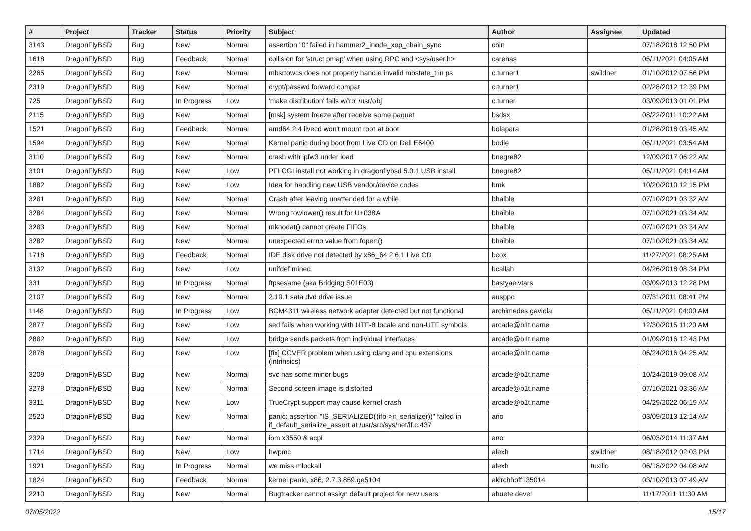| # | Project | Tracker | Status | Priority | Subject | Author | Assignee | Updated |
| --- | --- | --- | --- | --- | --- | --- | --- | --- |
| 3143 | DragonFlyBSD | Bug | New | Normal | assertion "0" failed in hammer2_inode_xop_chain_sync | cbin | | 07/18/2018 12:50 PM |
| 1618 | DragonFlyBSD | Bug | Feedback | Normal | collision for 'struct pmap' when using RPC and <sys/user.h> | carenas | | 05/11/2021 04:05 AM |
| 2265 | DragonFlyBSD | Bug | New | Normal | mbsrtowcs does not properly handle invalid mbstate_t in ps | c.turner1 | swildner | 01/10/2012 07:56 PM |
| 2319 | DragonFlyBSD | Bug | New | Normal | crypt/passwd forward compat | c.turner1 | | 02/28/2012 12:39 PM |
| 725 | DragonFlyBSD | Bug | In Progress | Low | 'make distribution' fails w/'ro' /usr/obj | c.turner | | 03/09/2013 01:01 PM |
| 2115 | DragonFlyBSD | Bug | New | Normal | [msk] system freeze after receive some paquet | bsdsx | | 08/22/2011 10:22 AM |
| 1521 | DragonFlyBSD | Bug | Feedback | Normal | amd64 2.4 livecd won't mount root at boot | bolapara | | 01/28/2018 03:45 AM |
| 1594 | DragonFlyBSD | Bug | New | Normal | Kernel panic during boot from Live CD on Dell E6400 | bodie | | 05/11/2021 03:54 AM |
| 3110 | DragonFlyBSD | Bug | New | Normal | crash with ipfw3 under load | bnegre82 | | 12/09/2017 06:22 AM |
| 3101 | DragonFlyBSD | Bug | New | Low | PFI CGI install not working in dragonflybsd 5.0.1 USB install | bnegre82 | | 05/11/2021 04:14 AM |
| 1882 | DragonFlyBSD | Bug | New | Low | Idea for handling new USB vendor/device codes | bmk | | 10/20/2010 12:15 PM |
| 3281 | DragonFlyBSD | Bug | New | Normal | Crash after leaving unattended for a while | bhaible | | 07/10/2021 03:32 AM |
| 3284 | DragonFlyBSD | Bug | New | Normal | Wrong towlower() result for U+038A | bhaible | | 07/10/2021 03:34 AM |
| 3283 | DragonFlyBSD | Bug | New | Normal | mknodat() cannot create FIFOs | bhaible | | 07/10/2021 03:34 AM |
| 3282 | DragonFlyBSD | Bug | New | Normal | unexpected errno value from fopen() | bhaible | | 07/10/2021 03:34 AM |
| 1718 | DragonFlyBSD | Bug | Feedback | Normal | IDE disk drive not detected by x86_64 2.6.1 Live CD | bcox | | 11/27/2021 08:25 AM |
| 3132 | DragonFlyBSD | Bug | New | Low | unifdef mined | bcallah | | 04/26/2018 08:34 PM |
| 331 | DragonFlyBSD | Bug | In Progress | Normal | ftpsesame (aka Bridging S01E03) | bastyaelvtars | | 03/09/2013 12:28 PM |
| 2107 | DragonFlyBSD | Bug | New | Normal | 2.10.1 sata dvd drive issue | ausppc | | 07/31/2011 08:41 PM |
| 1148 | DragonFlyBSD | Bug | In Progress | Low | BCM4311 wireless network adapter detected but not functional | archimedes.gaviola | | 05/11/2021 04:00 AM |
| 2877 | DragonFlyBSD | Bug | New | Low | sed fails when working with UTF-8 locale and non-UTF symbols | arcade@b1t.name | | 12/30/2015 11:20 AM |
| 2882 | DragonFlyBSD | Bug | New | Low | bridge sends packets from individual interfaces | arcade@b1t.name | | 01/09/2016 12:43 PM |
| 2878 | DragonFlyBSD | Bug | New | Low | [fix] CCVER problem when using clang and cpu extensions (intrinsics) | arcade@b1t.name | | 06/24/2016 04:25 AM |
| 3209 | DragonFlyBSD | Bug | New | Normal | svc has some minor bugs | arcade@b1t.name | | 10/24/2019 09:08 AM |
| 3278 | DragonFlyBSD | Bug | New | Normal | Second screen image is distorted | arcade@b1t.name | | 07/10/2021 03:36 AM |
| 3311 | DragonFlyBSD | Bug | New | Low | TrueCrypt support may cause kernel crash | arcade@b1t.name | | 04/29/2022 06:19 AM |
| 2520 | DragonFlyBSD | Bug | New | Normal | panic: assertion "IS_SERIALIZED((ifp->if_serializer))" failed in if_default_serialize_assert at /usr/src/sys/net/if.c:437 | ano | | 03/09/2013 12:14 AM |
| 2329 | DragonFlyBSD | Bug | New | Normal | ibm x3550 & acpi | ano | | 06/03/2014 11:37 AM |
| 1714 | DragonFlyBSD | Bug | New | Low | hwpmc | alexh | swildner | 08/18/2012 02:03 PM |
| 1921 | DragonFlyBSD | Bug | In Progress | Normal | we miss mlockall | alexh | tuxillo | 06/18/2022 04:08 AM |
| 1824 | DragonFlyBSD | Bug | Feedback | Normal | kernel panic, x86, 2.7.3.859.ge5104 | akirchhoff135014 | | 03/10/2013 07:49 AM |
| 2210 | DragonFlyBSD | Bug | New | Normal | Bugtracker cannot assign default project for new users | ahuete.devel | | 11/17/2011 11:30 AM |
07/05/2022 15/17